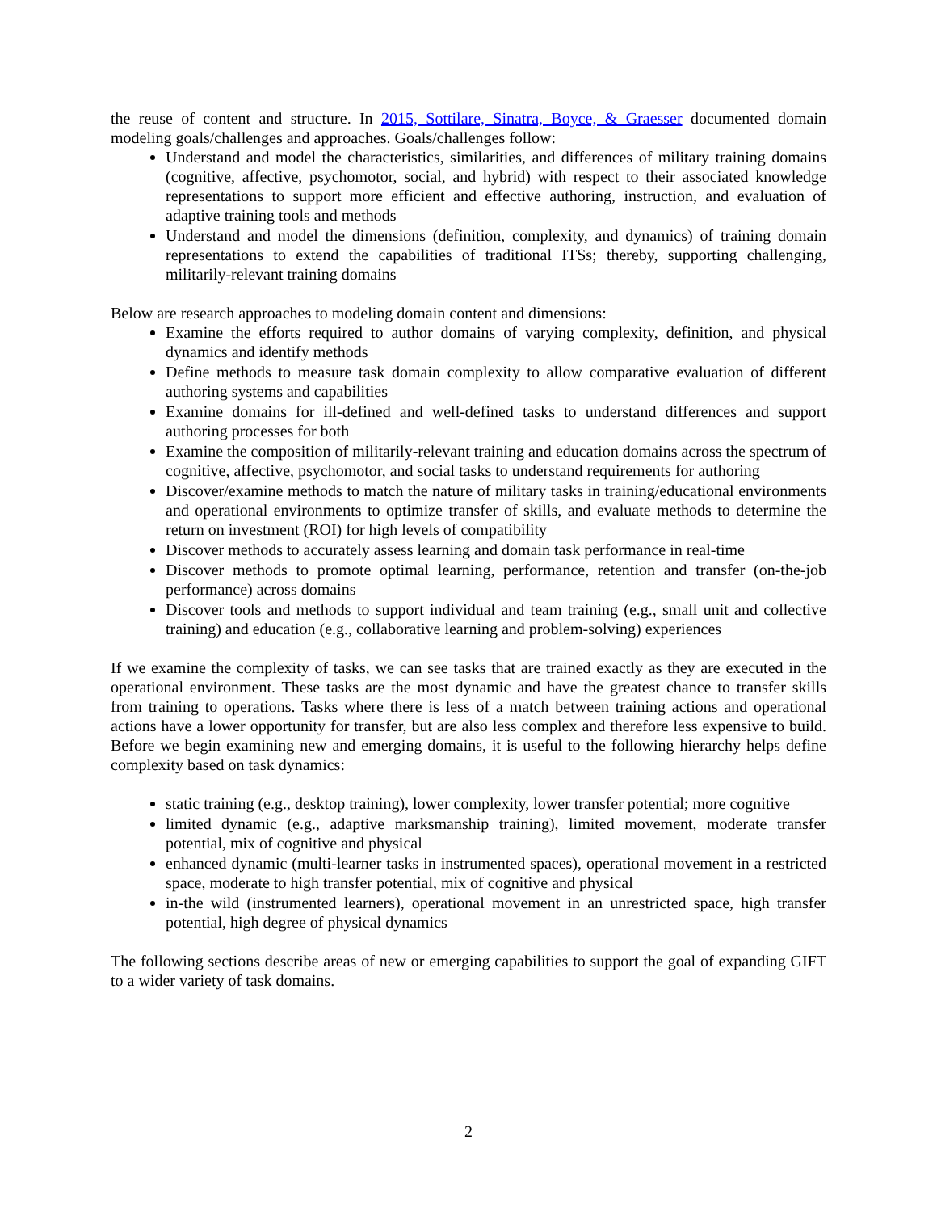the reuse of content and structure. In 2015, Sottilare, Sinatra, Boyce, & Graesser documented domain modeling goals/challenges and approaches. Goals/challenges follow:
Understand and model the characteristics, similarities, and differences of military training domains (cognitive, affective, psychomotor, social, and hybrid) with respect to their associated knowledge representations to support more efficient and effective authoring, instruction, and evaluation of adaptive training tools and methods
Understand and model the dimensions (definition, complexity, and dynamics) of training domain representations to extend the capabilities of traditional ITSs; thereby, supporting challenging, militarily-relevant training domains
Below are research approaches to modeling domain content and dimensions:
Examine the efforts required to author domains of varying complexity, definition, and physical dynamics and identify methods
Define methods to measure task domain complexity to allow comparative evaluation of different authoring systems and capabilities
Examine domains for ill-defined and well-defined tasks to understand differences and support authoring processes for both
Examine the composition of militarily-relevant training and education domains across the spectrum of cognitive, affective, psychomotor, and social tasks to understand requirements for authoring
Discover/examine methods to match the nature of military tasks in training/educational environments and operational environments to optimize transfer of skills, and evaluate methods to determine the return on investment (ROI) for high levels of compatibility
Discover methods to accurately assess learning and domain task performance in real-time
Discover methods to promote optimal learning, performance, retention and transfer (on-the-job performance) across domains
Discover tools and methods to support individual and team training (e.g., small unit and collective training) and education (e.g., collaborative learning and problem-solving) experiences
If we examine the complexity of tasks, we can see tasks that are trained exactly as they are executed in the operational environment. These tasks are the most dynamic and have the greatest chance to transfer skills from training to operations. Tasks where there is less of a match between training actions and operational actions have a lower opportunity for transfer, but are also less complex and therefore less expensive to build. Before we begin examining new and emerging domains, it is useful to the following hierarchy helps define complexity based on task dynamics:
static training (e.g., desktop training), lower complexity, lower transfer potential; more cognitive
limited dynamic (e.g., adaptive marksmanship training), limited movement, moderate transfer potential, mix of cognitive and physical
enhanced dynamic (multi-learner tasks in instrumented spaces), operational movement in a restricted space, moderate to high transfer potential, mix of cognitive and physical
in-the wild (instrumented learners), operational movement in an unrestricted space, high transfer potential, high degree of physical dynamics
The following sections describe areas of new or emerging capabilities to support the goal of expanding GIFT to a wider variety of task domains.
2